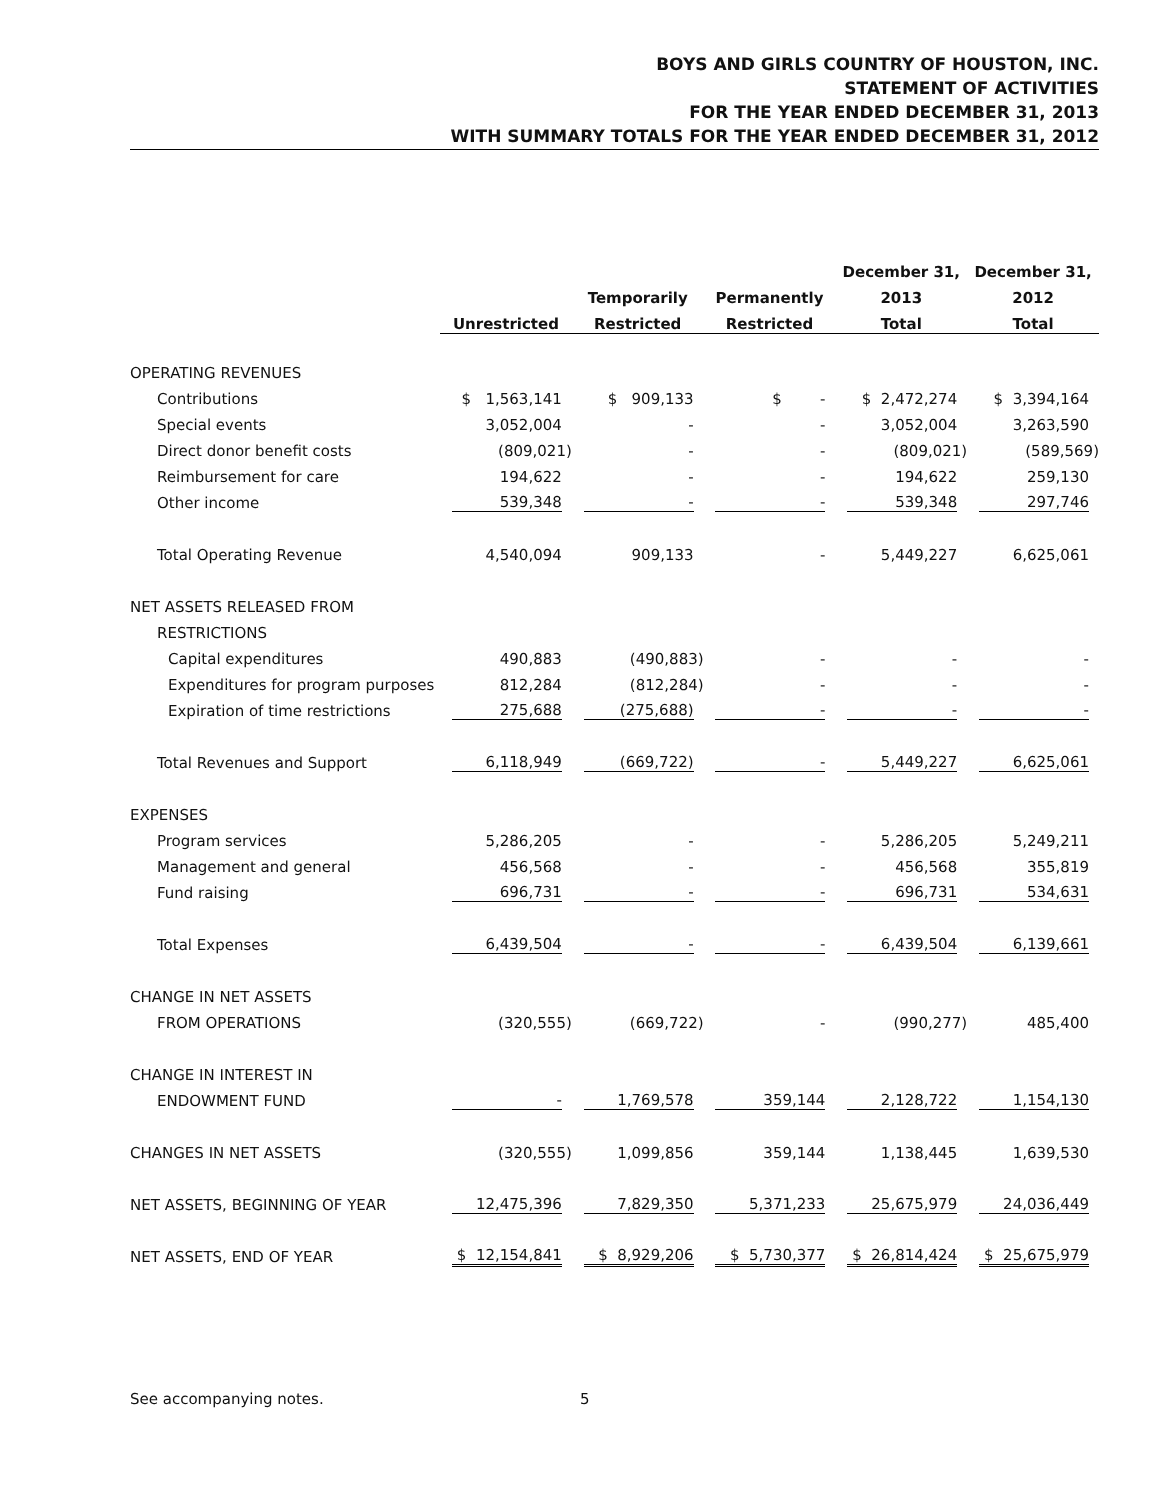BOYS AND GIRLS COUNTRY OF HOUSTON, INC.
STATEMENT OF ACTIVITIES
FOR THE YEAR ENDED DECEMBER 31, 2013
WITH SUMMARY TOTALS FOR THE YEAR ENDED DECEMBER 31, 2012
| | | | | December 31, | December 31, |
| --- | --- | --- | --- | --- | --- |
| | | Temporarily | Permanently | 2013 | 2012 |
| | Unrestricted | Restricted | Restricted | Total | Total |
| OPERATING REVENUES | | | | | |
| Contributions | $ 1,563,141 | $ 909,133 | $ - | $ 2,472,274 | $ 3,394,164 |
| Special events | 3,052,004 | - | - | 3,052,004 | 3,263,590 |
| Direct donor benefit costs | (809,021) | - | - | (809,021) | (589,569) |
| Reimbursement for care | 194,622 | - | - | 194,622 | 259,130 |
| Other income | 539,348 | - | - | 539,348 | 297,746 |
| Total Operating Revenue | 4,540,094 | 909,133 | - | 5,449,227 | 6,625,061 |
| NET ASSETS RELEASED FROM | | | | | |
| RESTRICTIONS | | | | | |
| Capital expenditures | 490,883 | (490,883) | - | - | - |
| Expenditures for program purposes | 812,284 | (812,284) | - | - | - |
| Expiration of time restrictions | 275,688 | (275,688) | - | - | - |
| Total Revenues and Support | 6,118,949 | (669,722) | - | 5,449,227 | 6,625,061 |
| EXPENSES | | | | | |
| Program services | 5,286,205 | - | - | 5,286,205 | 5,249,211 |
| Management and general | 456,568 | - | - | 456,568 | 355,819 |
| Fund raising | 696,731 | - | - | 696,731 | 534,631 |
| Total Expenses | 6,439,504 | - | - | 6,439,504 | 6,139,661 |
| CHANGE IN NET ASSETS | | | | | |
| FROM OPERATIONS | (320,555) | (669,722) | - | (990,277) | 485,400 |
| CHANGE IN INTEREST IN | | | | | |
| ENDOWMENT FUND | - | 1,769,578 | 359,144 | 2,128,722 | 1,154,130 |
| CHANGES IN NET ASSETS | (320,555) | 1,099,856 | 359,144 | 1,138,445 | 1,639,530 |
| NET ASSETS, BEGINNING OF YEAR | 12,475,396 | 7,829,350 | 5,371,233 | 25,675,979 | 24,036,449 |
| NET ASSETS, END OF YEAR | $ 12,154,841 | $ 8,929,206 | $ 5,730,377 | $ 26,814,424 | $ 25,675,979 |
See accompanying notes. 5